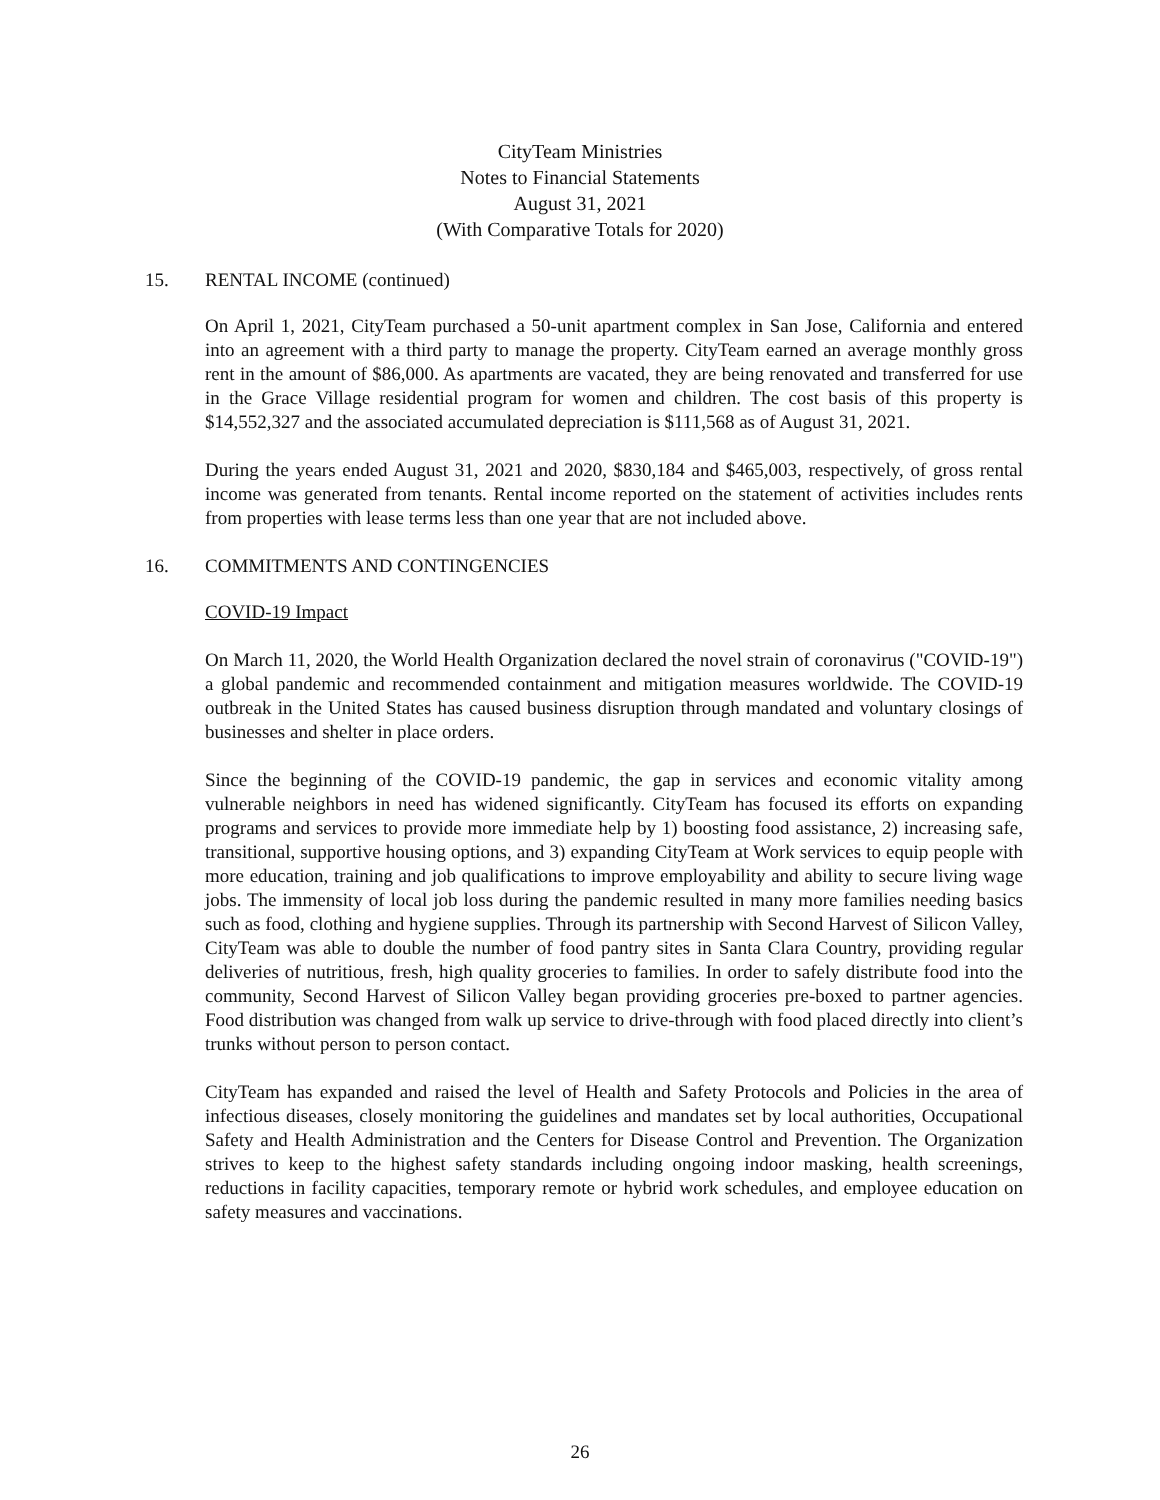CityTeam Ministries
Notes to Financial Statements
August 31, 2021
(With Comparative Totals for 2020)
15. RENTAL INCOME (continued)
On April 1, 2021, CityTeam purchased a 50-unit apartment complex in San Jose, California and entered into an agreement with a third party to manage the property. CityTeam earned an average monthly gross rent in the amount of $86,000. As apartments are vacated, they are being renovated and transferred for use in the Grace Village residential program for women and children. The cost basis of this property is $14,552,327 and the associated accumulated depreciation is $111,568 as of August 31, 2021.
During the years ended August 31, 2021 and 2020, $830,184 and $465,003, respectively, of gross rental income was generated from tenants. Rental income reported on the statement of activities includes rents from properties with lease terms less than one year that are not included above.
16. COMMITMENTS AND CONTINGENCIES
COVID-19 Impact
On March 11, 2020, the World Health Organization declared the novel strain of coronavirus ("COVID-19") a global pandemic and recommended containment and mitigation measures worldwide. The COVID-19 outbreak in the United States has caused business disruption through mandated and voluntary closings of businesses and shelter in place orders.
Since the beginning of the COVID-19 pandemic, the gap in services and economic vitality among vulnerable neighbors in need has widened significantly. CityTeam has focused its efforts on expanding programs and services to provide more immediate help by 1) boosting food assistance, 2) increasing safe, transitional, supportive housing options, and 3) expanding CityTeam at Work services to equip people with more education, training and job qualifications to improve employability and ability to secure living wage jobs. The immensity of local job loss during the pandemic resulted in many more families needing basics such as food, clothing and hygiene supplies. Through its partnership with Second Harvest of Silicon Valley, CityTeam was able to double the number of food pantry sites in Santa Clara Country, providing regular deliveries of nutritious, fresh, high quality groceries to families. In order to safely distribute food into the community, Second Harvest of Silicon Valley began providing groceries pre-boxed to partner agencies. Food distribution was changed from walk up service to drive-through with food placed directly into client’s trunks without person to person contact.
CityTeam has expanded and raised the level of Health and Safety Protocols and Policies in the area of infectious diseases, closely monitoring the guidelines and mandates set by local authorities, Occupational Safety and Health Administration and the Centers for Disease Control and Prevention. The Organization strives to keep to the highest safety standards including ongoing indoor masking, health screenings, reductions in facility capacities, temporary remote or hybrid work schedules, and employee education on safety measures and vaccinations.
26